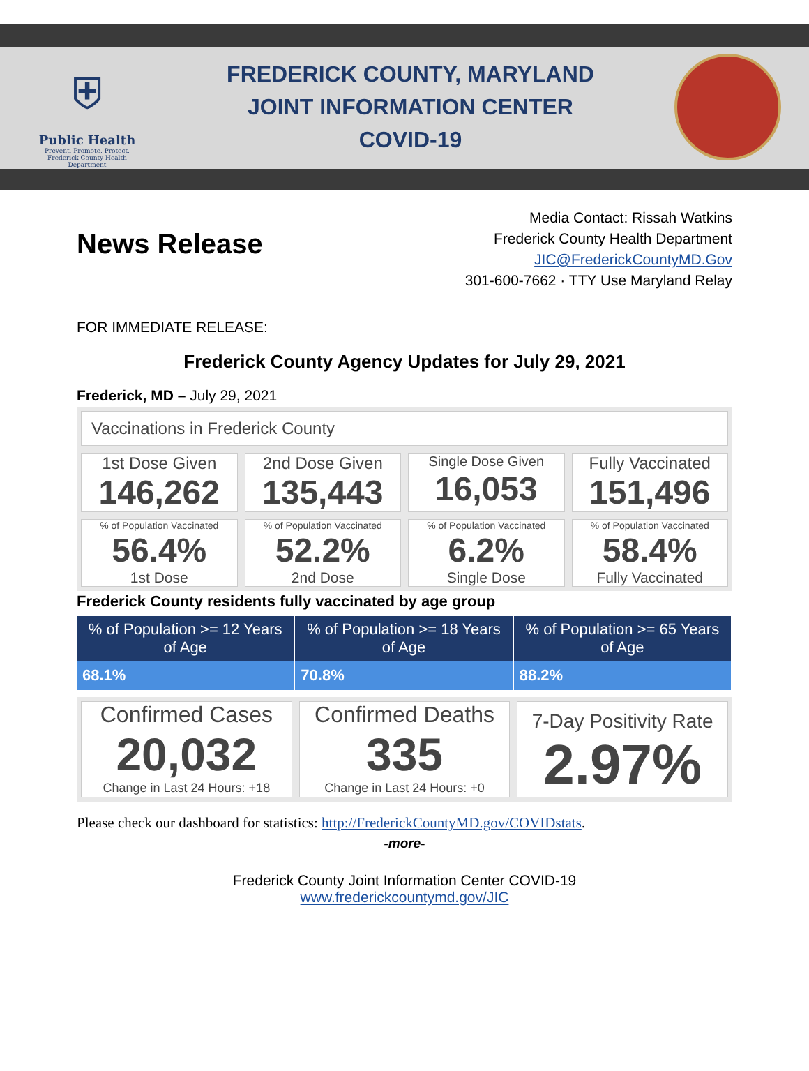⛨
Public Health
Prevent. Promote. Protect.
Frederick County Health Department
FREDERICK COUNTY, MARYLAND
JOINT INFORMATION CENTER
COVID-19
News Release
Media Contact: Rissah Watkins
Frederick County Health Department
JIC@FrederickCountyMD.Gov
301-600-7662 · TTY Use Maryland Relay
FOR IMMEDIATE RELEASE:
Frederick County Agency Updates for July 29, 2021
Frederick, MD – July 29, 2021
Vaccinations in Frederick County
1st Dose Given
146,262
2nd Dose Given
135,443
Single Dose Given
16,053
Fully Vaccinated
151,496
% of Population Vaccinated
56.4%
1st Dose
% of Population Vaccinated
52.2%
2nd Dose
% of Population Vaccinated
6.2%
Single Dose
% of Population Vaccinated
58.4%
Fully Vaccinated
Frederick County residents fully vaccinated by age group
| % of Population >= 12 Years of Age | % of Population >= 18 Years of Age | % of Population >= 65 Years of Age |
| --- | --- | --- |
| 68.1% | 70.8% | 88.2% |
Confirmed Cases
20,032
Change in Last 24 Hours: +18
Confirmed Deaths
335
Change in Last 24 Hours: +0
7-Day Positivity Rate
2.97%
Please check our dashboard for statistics: http://FrederickCountyMD.gov/COVIDstats.
-more-
Frederick County Joint Information Center COVID-19
www.frederickcountymd.gov/JIC